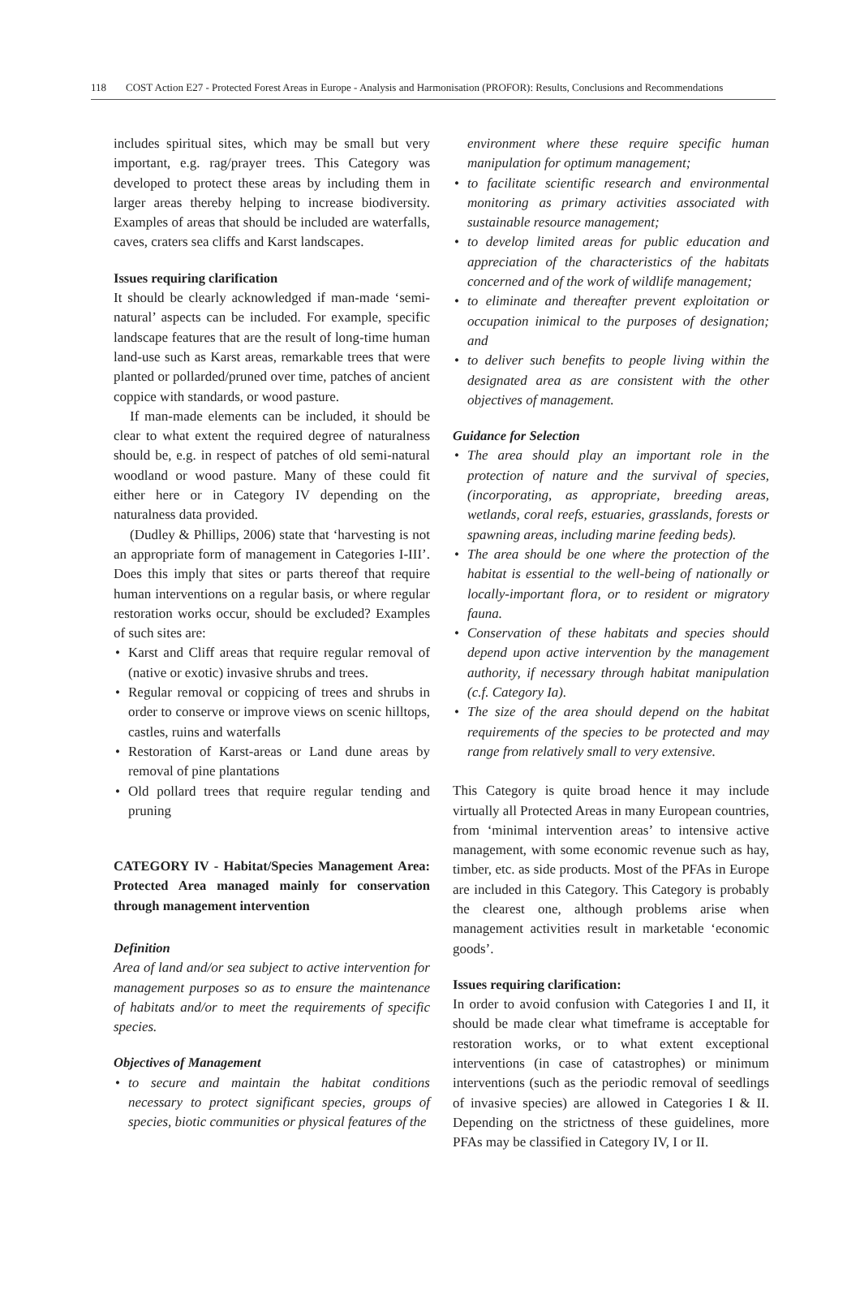118 COST Action E27 - Protected Forest Areas in Europe - Analysis and Harmonisation (PROFOR): Results, Conclusions and Recommendations
includes spiritual sites, which may be small but very important, e.g. rag/prayer trees. This Category was developed to protect these areas by including them in larger areas thereby helping to increase biodiversity. Examples of areas that should be included are waterfalls, caves, craters sea cliffs and Karst landscapes.
Issues requiring clarification
It should be clearly acknowledged if man-made ‘semi-natural’ aspects can be included. For example, specific landscape features that are the result of long-time human land-use such as Karst areas, remarkable trees that were planted or pollarded/pruned over time, patches of ancient coppice with standards, or wood pasture.
If man-made elements can be included, it should be clear to what extent the required degree of naturalness should be, e.g. in respect of patches of old semi-natural woodland or wood pasture. Many of these could fit either here or in Category IV depending on the naturalness data provided.
(Dudley & Phillips, 2006) state that ‘harvesting is not an appropriate form of management in Categories I-III’. Does this imply that sites or parts thereof that require human interventions on a regular basis, or where regular restoration works occur, should be excluded? Examples of such sites are:
• Karst and Cliff areas that require regular removal of (native or exotic) invasive shrubs and trees.
• Regular removal or coppicing of trees and shrubs in order to conserve or improve views on scenic hilltops, castles, ruins and waterfalls
• Restoration of Karst-areas or Land dune areas by removal of pine plantations
• Old pollard trees that require regular tending and pruning
CATEGORY IV - Habitat/Species Management Area: Protected Area managed mainly for conservation through management intervention
Definition
Area of land and/or sea subject to active intervention for management purposes so as to ensure the maintenance of habitats and/or to meet the requirements of specific species.
Objectives of Management
• to secure and maintain the habitat conditions necessary to protect significant species, groups of species, biotic communities or physical features of the
environment where these require specific human manipulation for optimum management;
• to facilitate scientific research and environmental monitoring as primary activities associated with sustainable resource management;
• to develop limited areas for public education and appreciation of the characteristics of the habitats concerned and of the work of wildlife management;
• to eliminate and thereafter prevent exploitation or occupation inimical to the purposes of designation; and
• to deliver such benefits to people living within the designated area as are consistent with the other objectives of management.
Guidance for Selection
• The area should play an important role in the protection of nature and the survival of species, (incorporating, as appropriate, breeding areas, wetlands, coral reefs, estuaries, grasslands, forests or spawning areas, including marine feeding beds).
• The area should be one where the protection of the habitat is essential to the well-being of nationally or locally-important flora, or to resident or migratory fauna.
• Conservation of these habitats and species should depend upon active intervention by the management authority, if necessary through habitat manipulation (c.f. Category Ia).
• The size of the area should depend on the habitat requirements of the species to be protected and may range from relatively small to very extensive.
This Category is quite broad hence it may include virtually all Protected Areas in many European countries, from ‘minimal intervention areas’ to intensive active management, with some economic revenue such as hay, timber, etc. as side products. Most of the PFAs in Europe are included in this Category. This Category is probably the clearest one, although problems arise when management activities result in marketable ‘economic goods’.
Issues requiring clarification:
In order to avoid confusion with Categories I and II, it should be made clear what timeframe is acceptable for restoration works, or to what extent exceptional interventions (in case of catastrophes) or minimum interventions (such as the periodic removal of seedlings of invasive species) are allowed in Categories I & II. Depending on the strictness of these guidelines, more PFAs may be classified in Category IV, I or II.